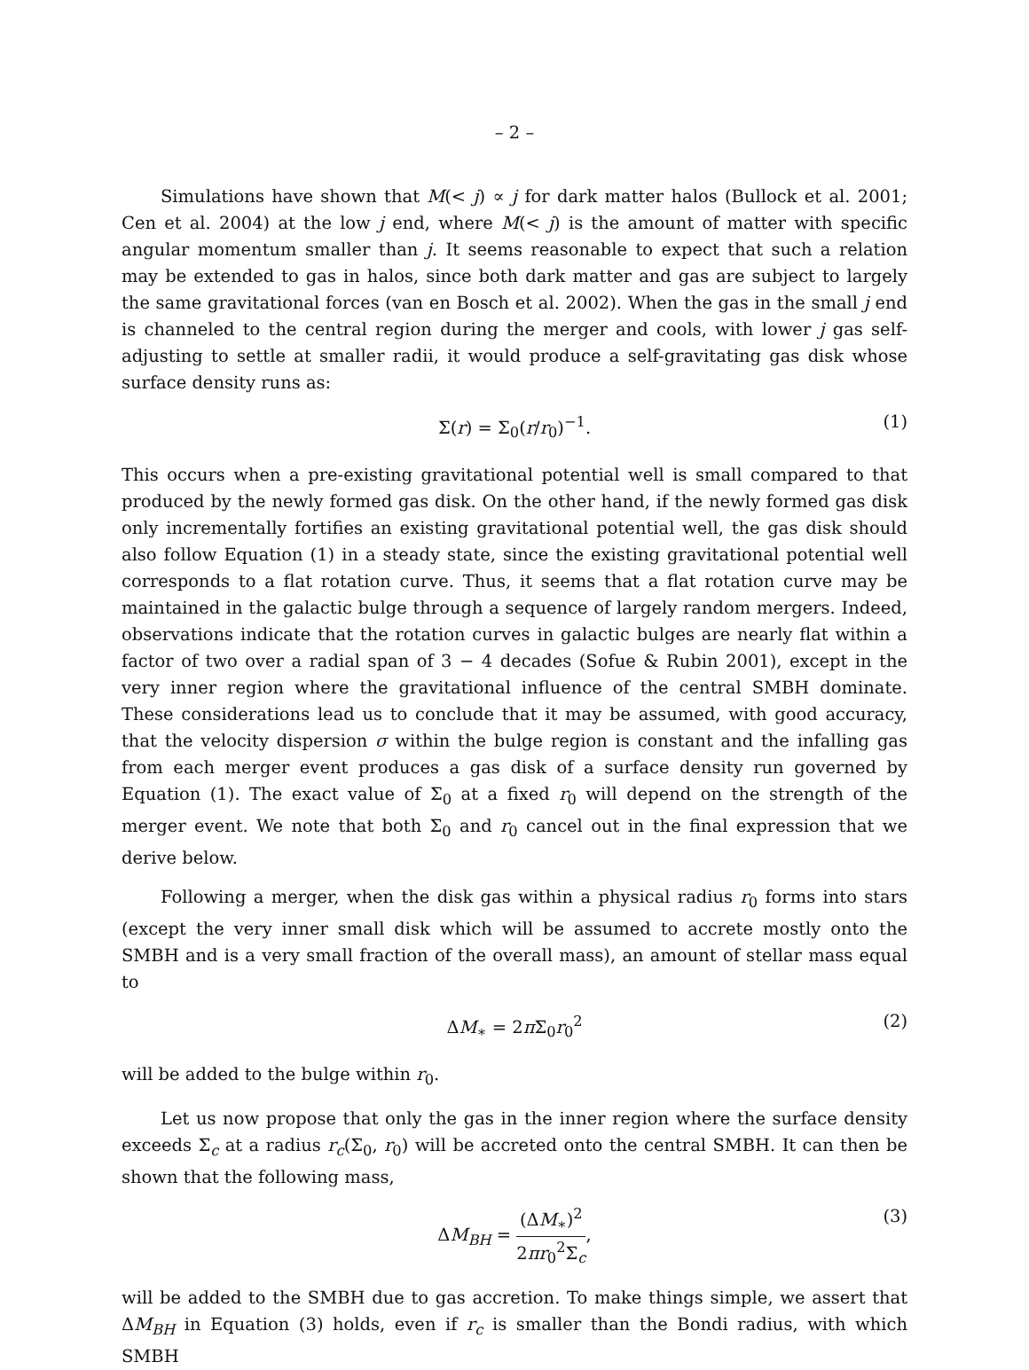– 2 –
Simulations have shown that M(< j) ∝ j for dark matter halos (Bullock et al. 2001; Cen et al. 2004) at the low j end, where M(< j) is the amount of matter with specific angular momentum smaller than j. It seems reasonable to expect that such a relation may be extended to gas in halos, since both dark matter and gas are subject to largely the same gravitational forces (van en Bosch et al. 2002). When the gas in the small j end is channeled to the central region during the merger and cools, with lower j gas self-adjusting to settle at smaller radii, it would produce a self-gravitating gas disk whose surface density runs as:
Σ(r) = Σ<sub>0</sub>(r/r<sub>0</sub>)<sup>−1</sup>. (1)
This occurs when a pre-existing gravitational potential well is small compared to that produced by the newly formed gas disk. On the other hand, if the newly formed gas disk only incrementally fortifies an existing gravitational potential well, the gas disk should also follow Equation (1) in a steady state, since the existing gravitational potential well corresponds to a flat rotation curve. Thus, it seems that a flat rotation curve may be maintained in the galactic bulge through a sequence of largely random mergers. Indeed, observations indicate that the rotation curves in galactic bulges are nearly flat within a factor of two over a radial span of 3 − 4 decades (Sofue & Rubin 2001), except in the very inner region where the gravitational influence of the central SMBH dominate. These considerations lead us to conclude that it may be assumed, with good accuracy, that the velocity dispersion σ within the bulge region is constant and the infalling gas from each merger event produces a gas disk of a surface density run governed by Equation (1). The exact value of Σ<sub>0</sub> at a fixed r<sub>0</sub> will depend on the strength of the merger event. We note that both Σ<sub>0</sub> and r<sub>0</sub> cancel out in the final expression that we derive below.
Following a merger, when the disk gas within a physical radius r<sub>0</sub> forms into stars (except the very inner small disk which will be assumed to accrete mostly onto the SMBH and is a very small fraction of the overall mass), an amount of stellar mass equal to
ΔM<sub>∗</sub> = 2π Σ<sub>0</sub>r<sub>0</sub><sup>2</sup> (2)
will be added to the bulge within r<sub>0</sub>.
Let us now propose that only the gas in the inner region where the surface density exceeds Σ<sub>c</sub> at a radius r<sub>c</sub>(Σ<sub>0</sub>, r<sub>0</sub>) will be accreted onto the central SMBH. It can then be shown that the following mass,
ΔM<sub>BH</sub> = (ΔM<sub>∗</sub>)<sup>2</sup> 2πr<sub>0</sub><sup>2</sup>Σ<sub>c</sub>, (3)
will be added to the SMBH due to gas accretion. To make things simple, we assert that ΔM<sub>BH</sub> in Equation (3) holds, even if r<sub>c</sub> is smaller than the Bondi radius, with which SMBH